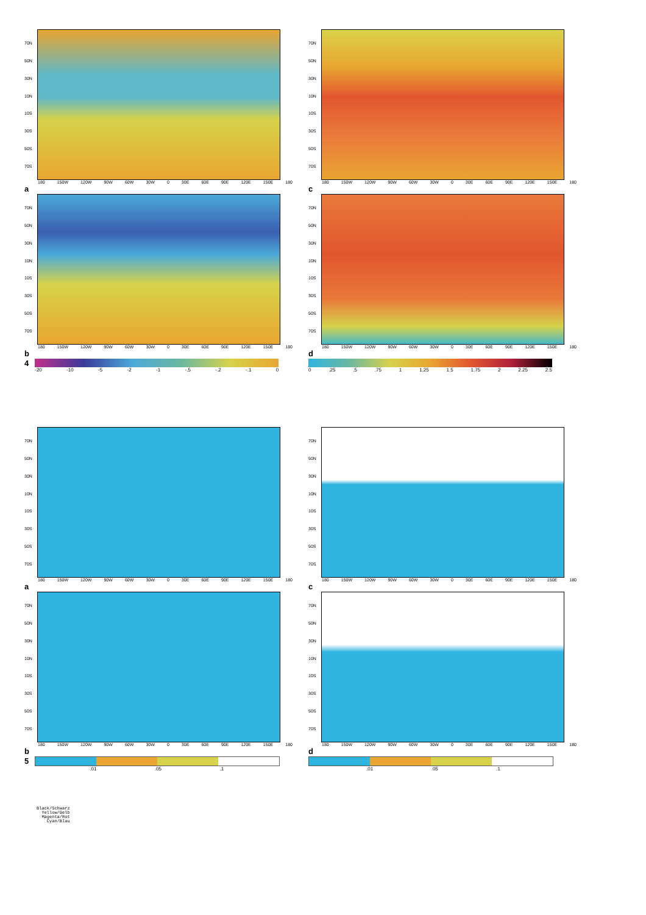70N
50N
30N
10N
10S
30S
50S
70S
180 150W 120W 90W 60W 30W 0 30E 60E 90E 120E 150E 180
a
70N
50N
30N
10N
10S
30S
50S
70S
180 150W 120W 90W 60W 30W 0 30E 60E 90E 120E 150E 180
c
70N
50N
30N
10N
10S
30S
50S
70S
180 150W 120W 90W 60W 30W 0 30E 60E 90E 120E 150E 180
b
70N
50N
30N
10N
10S
30S
50S
70S
180 150W 120W 90W 60W 30W 0 30E 60E 90E 120E 150E 180
d
4
-20 -10 -5 -2 -1 -.5 -.2 -.1 0
0.25.5.75 1 1.25 1.5 1.75 2 2.25 2.5
70N
50N
30N
10N
10S
30S
50S
70S
180 150W 120W 90W 60W 30W 0 30E 60E 90E 120E 150E 180
a
70N
50N
30N
10N
10S
30S
50S
70S
180 150W 120W 90W 60W 30W 0 30E 60E 90E 120E 150E 180
c
70N
50N
30N
10N
10S
30S
50S
70S
180 150W 120W 90W 60W 30W 0 30E 60E 90E 120E 150E 180
b
70N
50N
30N
10N
10S
30S
50S
70S
180 150W 120W 90W 60W 30W 0 30E 60E 90E 120E 150E 180
d
5
.01.05.1
.01.05.1
Black/Schwarz
Yellow/Gelb
Magenta/Rot
Cyan/Blau